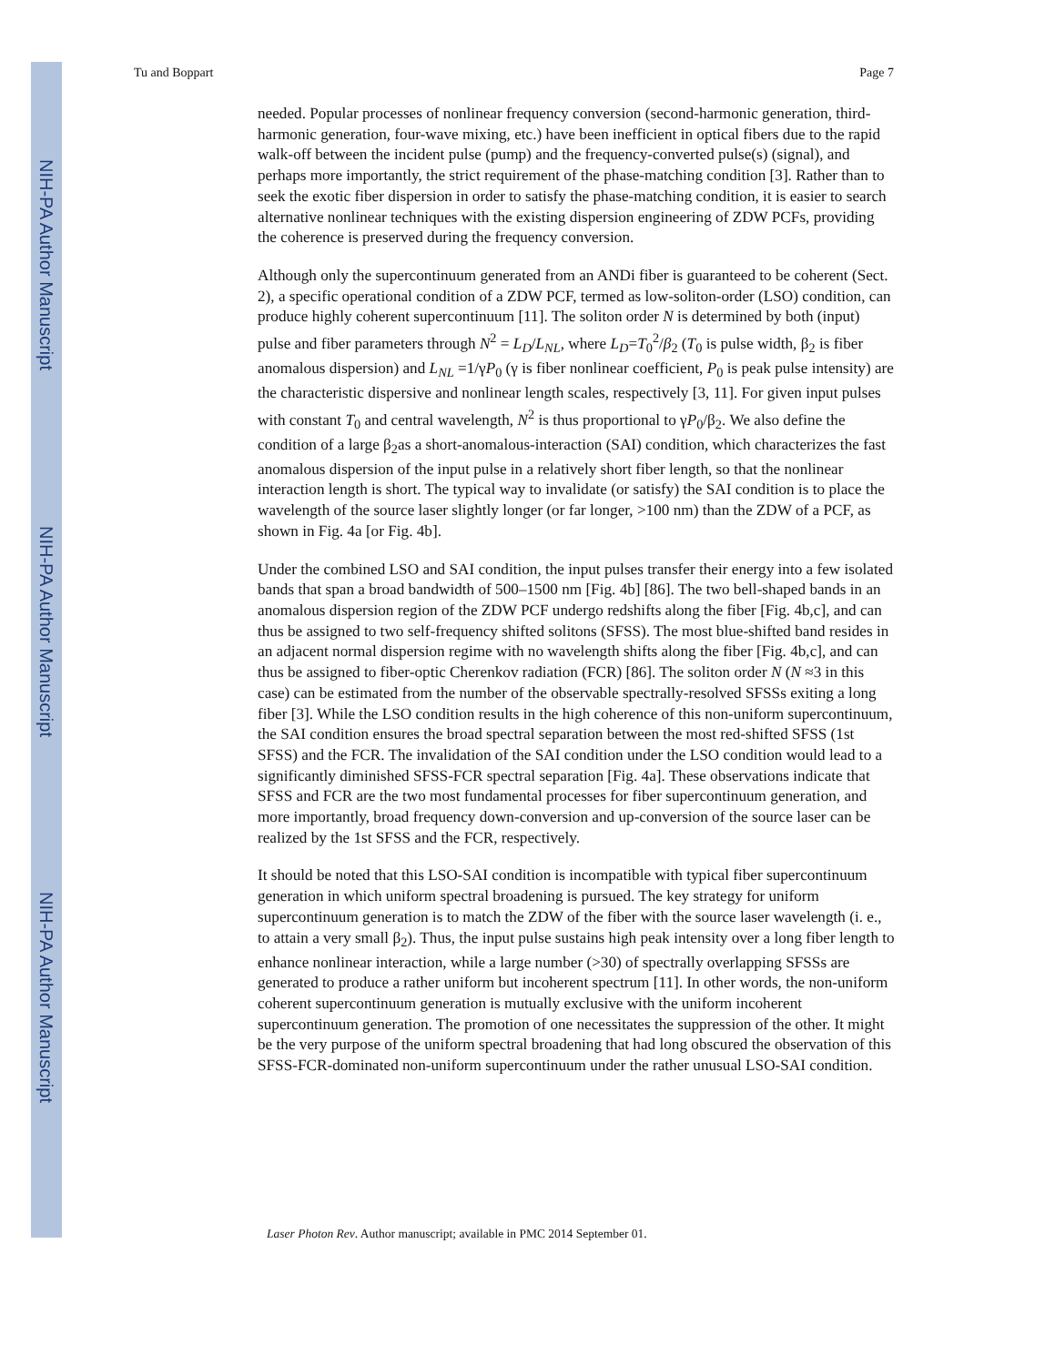NIH-PA Author Manuscript
NIH-PA Author Manuscript
NIH-PA Author Manuscript
Tu and Boppart Page 7
needed. Popular processes of nonlinear frequency conversion (second-harmonic generation, third-harmonic generation, four-wave mixing, etc.) have been inefficient in optical fibers due to the rapid walk-off between the incident pulse (pump) and the frequency-converted pulse(s) (signal), and perhaps more importantly, the strict requirement of the phase-matching condition [3]. Rather than to seek the exotic fiber dispersion in order to satisfy the phase-matching condition, it is easier to search alternative nonlinear techniques with the existing dispersion engineering of ZDW PCFs, providing the coherence is preserved during the frequency conversion.
Although only the supercontinuum generated from an ANDi fiber is guaranteed to be coherent (Sect. 2), a specific operational condition of a ZDW PCF, termed as low-soliton-order (LSO) condition, can produce highly coherent supercontinuum [11]. The soliton order N is determined by both (input) pulse and fiber parameters through N<sup>2</sup> = L<sub>D</sub>/L<sub>NL</sub>, where L<sub>D</sub>=T<sub>0</sub><sup>2</sup>/β<sub>2</sub> (T<sub>0</sub> is pulse width, β<sub>2</sub> is fiber anomalous dispersion) and L<sub>NL</sub> =1/γP<sub>0</sub> (γ is fiber nonlinear coefficient, P<sub>0</sub> is peak pulse intensity) are the characteristic dispersive and nonlinear length scales, respectively [3, 11]. For given input pulses with constant T<sub>0</sub> and central wavelength, N<sup>2</sup> is thus proportional to γP<sub>0</sub>/β<sub>2</sub>. We also define the condition of a large β<sub>2</sub>as a short-anomalous-interaction (SAI) condition, which characterizes the fast anomalous dispersion of the input pulse in a relatively short fiber length, so that the nonlinear interaction length is short. The typical way to invalidate (or satisfy) the SAI condition is to place the wavelength of the source laser slightly longer (or far longer, >100 nm) than the ZDW of a PCF, as shown in Fig. 4a [or Fig. 4b].
Under the combined LSO and SAI condition, the input pulses transfer their energy into a few isolated bands that span a broad bandwidth of 500–1500 nm [Fig. 4b] [86]. The two bell-shaped bands in an anomalous dispersion region of the ZDW PCF undergo redshifts along the fiber [Fig. 4b,c], and can thus be assigned to two self-frequency shifted solitons (SFSS). The most blue-shifted band resides in an adjacent normal dispersion regime with no wavelength shifts along the fiber [Fig. 4b,c], and can thus be assigned to fiber-optic Cherenkov radiation (FCR) [86]. The soliton order N (N ≈3 in this case) can be estimated from the number of the observable spectrally-resolved SFSSs exiting a long fiber [3]. While the LSO condition results in the high coherence of this non-uniform supercontinuum, the SAI condition ensures the broad spectral separation between the most red-shifted SFSS (1st SFSS) and the FCR. The invalidation of the SAI condition under the LSO condition would lead to a significantly diminished SFSS-FCR spectral separation [Fig. 4a]. These observations indicate that SFSS and FCR are the two most fundamental processes for fiber supercontinuum generation, and more importantly, broad frequency down-conversion and up-conversion of the source laser can be realized by the 1st SFSS and the FCR, respectively.
It should be noted that this LSO-SAI condition is incompatible with typical fiber supercontinuum generation in which uniform spectral broadening is pursued. The key strategy for uniform supercontinuum generation is to match the ZDW of the fiber with the source laser wavelength (i. e., to attain a very small β<sub>2</sub>). Thus, the input pulse sustains high peak intensity over a long fiber length to enhance nonlinear interaction, while a large number (>30) of spectrally overlapping SFSSs are generated to produce a rather uniform but incoherent spectrum [11]. In other words, the non-uniform coherent supercontinuum generation is mutually exclusive with the uniform incoherent supercontinuum generation. The promotion of one necessitates the suppression of the other. It might be the very purpose of the uniform spectral broadening that had long obscured the observation of this SFSS-FCR-dominated non-uniform supercontinuum under the rather unusual LSO-SAI condition.
Laser Photon Rev. Author manuscript; available in PMC 2014 September 01.